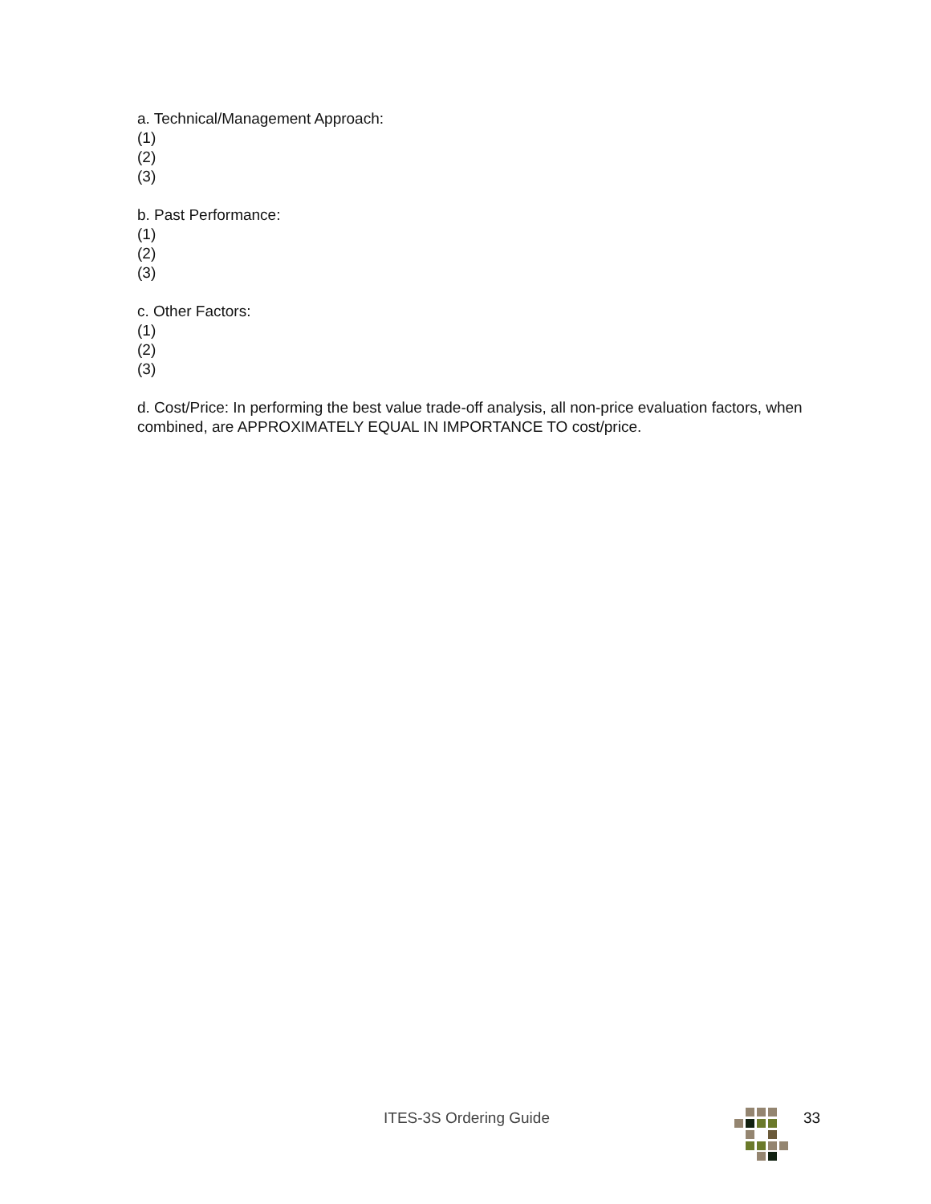a. Technical/Management Approach:
(1)
(2)
(3)
b. Past Performance:
(1)
(2)
(3)
c. Other Factors:
(1)
(2)
(3)
d. Cost/Price: In performing the best value trade-off analysis, all non-price evaluation factors, when combined, are APPROXIMATELY EQUAL IN IMPORTANCE TO cost/price.
ITES-3S Ordering Guide 33